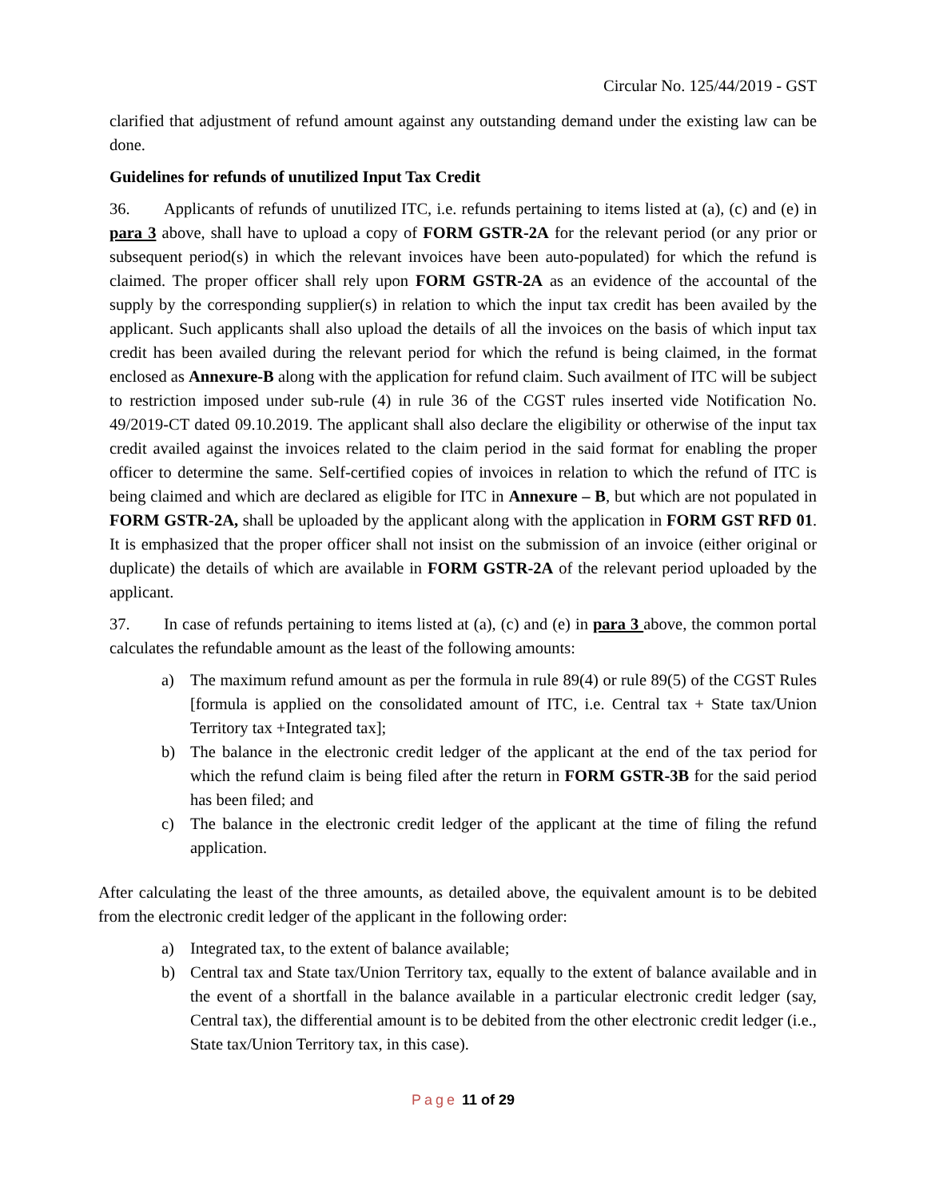Circular No. 125/44/2019 - GST
clarified that adjustment of refund amount against any outstanding demand under the existing law can be done.
Guidelines for refunds of unutilized Input Tax Credit
36. Applicants of refunds of unutilized ITC, i.e. refunds pertaining to items listed at (a), (c) and (e) in para 3 above, shall have to upload a copy of FORM GSTR-2A for the relevant period (or any prior or subsequent period(s) in which the relevant invoices have been auto-populated) for which the refund is claimed. The proper officer shall rely upon FORM GSTR-2A as an evidence of the accountal of the supply by the corresponding supplier(s) in relation to which the input tax credit has been availed by the applicant. Such applicants shall also upload the details of all the invoices on the basis of which input tax credit has been availed during the relevant period for which the refund is being claimed, in the format enclosed as Annexure-B along with the application for refund claim. Such availment of ITC will be subject to restriction imposed under sub-rule (4) in rule 36 of the CGST rules inserted vide Notification No. 49/2019-CT dated 09.10.2019. The applicant shall also declare the eligibility or otherwise of the input tax credit availed against the invoices related to the claim period in the said format for enabling the proper officer to determine the same. Self-certified copies of invoices in relation to which the refund of ITC is being claimed and which are declared as eligible for ITC in Annexure – B, but which are not populated in FORM GSTR-2A, shall be uploaded by the applicant along with the application in FORM GST RFD 01. It is emphasized that the proper officer shall not insist on the submission of an invoice (either original or duplicate) the details of which are available in FORM GSTR-2A of the relevant period uploaded by the applicant.
37. In case of refunds pertaining to items listed at (a), (c) and (e) in para 3 above, the common portal calculates the refundable amount as the least of the following amounts:
a) The maximum refund amount as per the formula in rule 89(4) or rule 89(5) of the CGST Rules [formula is applied on the consolidated amount of ITC, i.e. Central tax + State tax/Union Territory tax +Integrated tax];
b) The balance in the electronic credit ledger of the applicant at the end of the tax period for which the refund claim is being filed after the return in FORM GSTR-3B for the said period has been filed; and
c) The balance in the electronic credit ledger of the applicant at the time of filing the refund application.
After calculating the least of the three amounts, as detailed above, the equivalent amount is to be debited from the electronic credit ledger of the applicant in the following order:
a) Integrated tax, to the extent of balance available;
b) Central tax and State tax/Union Territory tax, equally to the extent of balance available and in the event of a shortfall in the balance available in a particular electronic credit ledger (say, Central tax), the differential amount is to be debited from the other electronic credit ledger (i.e., State tax/Union Territory tax, in this case).
Page 11 of 29